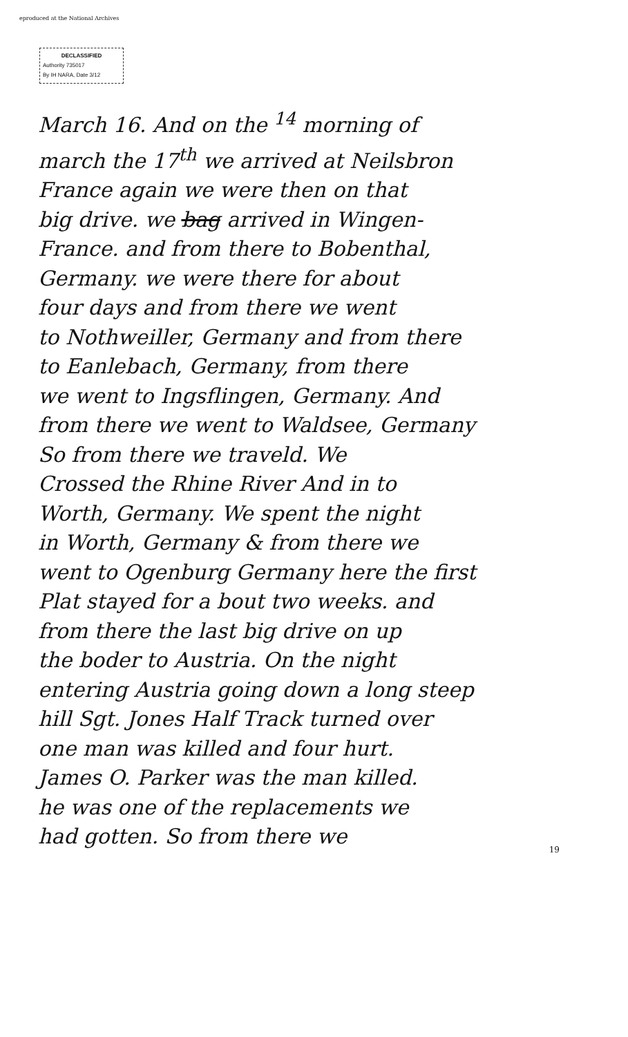eproduced at the National Archives
DECLASSIFIED
Authority 735017
By IH NARA, Date 3/12
March 16. And on the <sup>14</sup> morning of
march the 17<sup>th</sup> we arrived at Neilsbron
France again we were then on that
big drive. we bag arrived in Wingen-
France. and from there to Bobenthal,
Germany. we were there for about
four days and from there we went
to Nothweiller, Germany and from there
to Eanlebach, Germany, from there
we went to Ingsflingen, Germany. And
from there we went to Waldsee, Germany
So from there we traveld. We
Crossed the Rhine River And in to
Worth, Germany. We spent the night
in Worth, Germany & from there we
went to Ogenburg Germany here the first
Plat stayed for a bout two weeks. and
from there the last big drive on up
the boder to Austria. On the night
entering Austria going down a long steep
hill Sgt. Jones Half Track turned over
one man was killed and four hurt.
James O. Parker was the man killed.
he was one of the replacements we
had gotten. So from there we
19